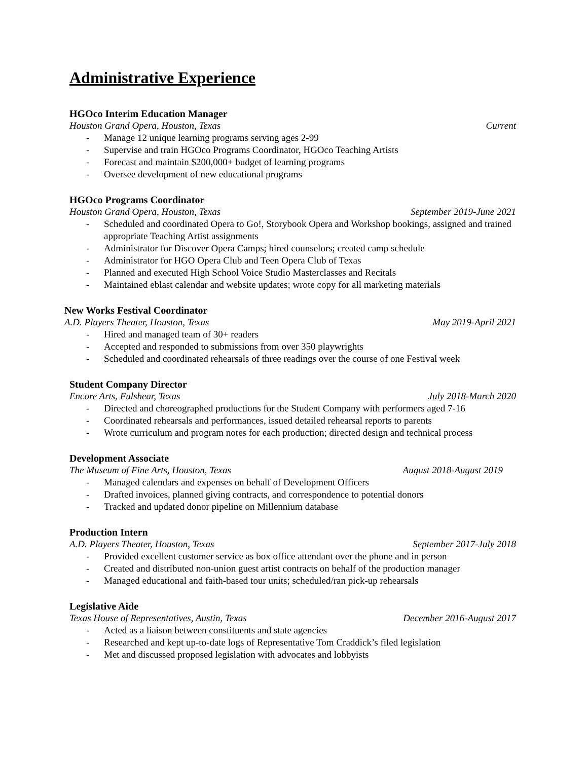Administrative Experience
HGOco Interim Education Manager
Houston Grand Opera, Houston, Texas Current
- Manage 12 unique learning programs serving ages 2-99
- Supervise and train HGOco Programs Coordinator, HGOco Teaching Artists
- Forecast and maintain $200,000+ budget of learning programs
- Oversee development of new educational programs
HGOco Programs Coordinator
Houston Grand Opera, Houston, Texas September 2019-June 2021
- Scheduled and coordinated Opera to Go!, Storybook Opera and Workshop bookings, assigned and trained appropriate Teaching Artist assignments
- Administrator for Discover Opera Camps; hired counselors; created camp schedule
- Administrator for HGO Opera Club and Teen Opera Club of Texas
- Planned and executed High School Voice Studio Masterclasses and Recitals
- Maintained eblast calendar and website updates; wrote copy for all marketing materials
New Works Festival Coordinator
A.D. Players Theater, Houston, Texas May 2019-April 2021
- Hired and managed team of 30+ readers
- Accepted and responded to submissions from over 350 playwrights
- Scheduled and coordinated rehearsals of three readings over the course of one Festival week
Student Company Director
Encore Arts, Fulshear, Texas July 2018-March 2020
- Directed and choreographed productions for the Student Company with performers aged 7-16
- Coordinated rehearsals and performances, issued detailed rehearsal reports to parents
- Wrote curriculum and program notes for each production; directed design and technical process
Development Associate
The Museum of Fine Arts, Houston, Texas August 2018-August 2019
- Managed calendars and expenses on behalf of Development Officers
- Drafted invoices, planned giving contracts, and correspondence to potential donors
- Tracked and updated donor pipeline on Millennium database
Production Intern
A.D. Players Theater, Houston, Texas September 2017-July 2018
- Provided excellent customer service as box office attendant over the phone and in person
- Created and distributed non-union guest artist contracts on behalf of the production manager
- Managed educational and faith-based tour units; scheduled/ran pick-up rehearsals
Legislative Aide
Texas House of Representatives, Austin, Texas December 2016-August 2017
- Acted as a liaison between constituents and state agencies
- Researched and kept up-to-date logs of Representative Tom Craddick’s filed legislation
- Met and discussed proposed legislation with advocates and lobbyists